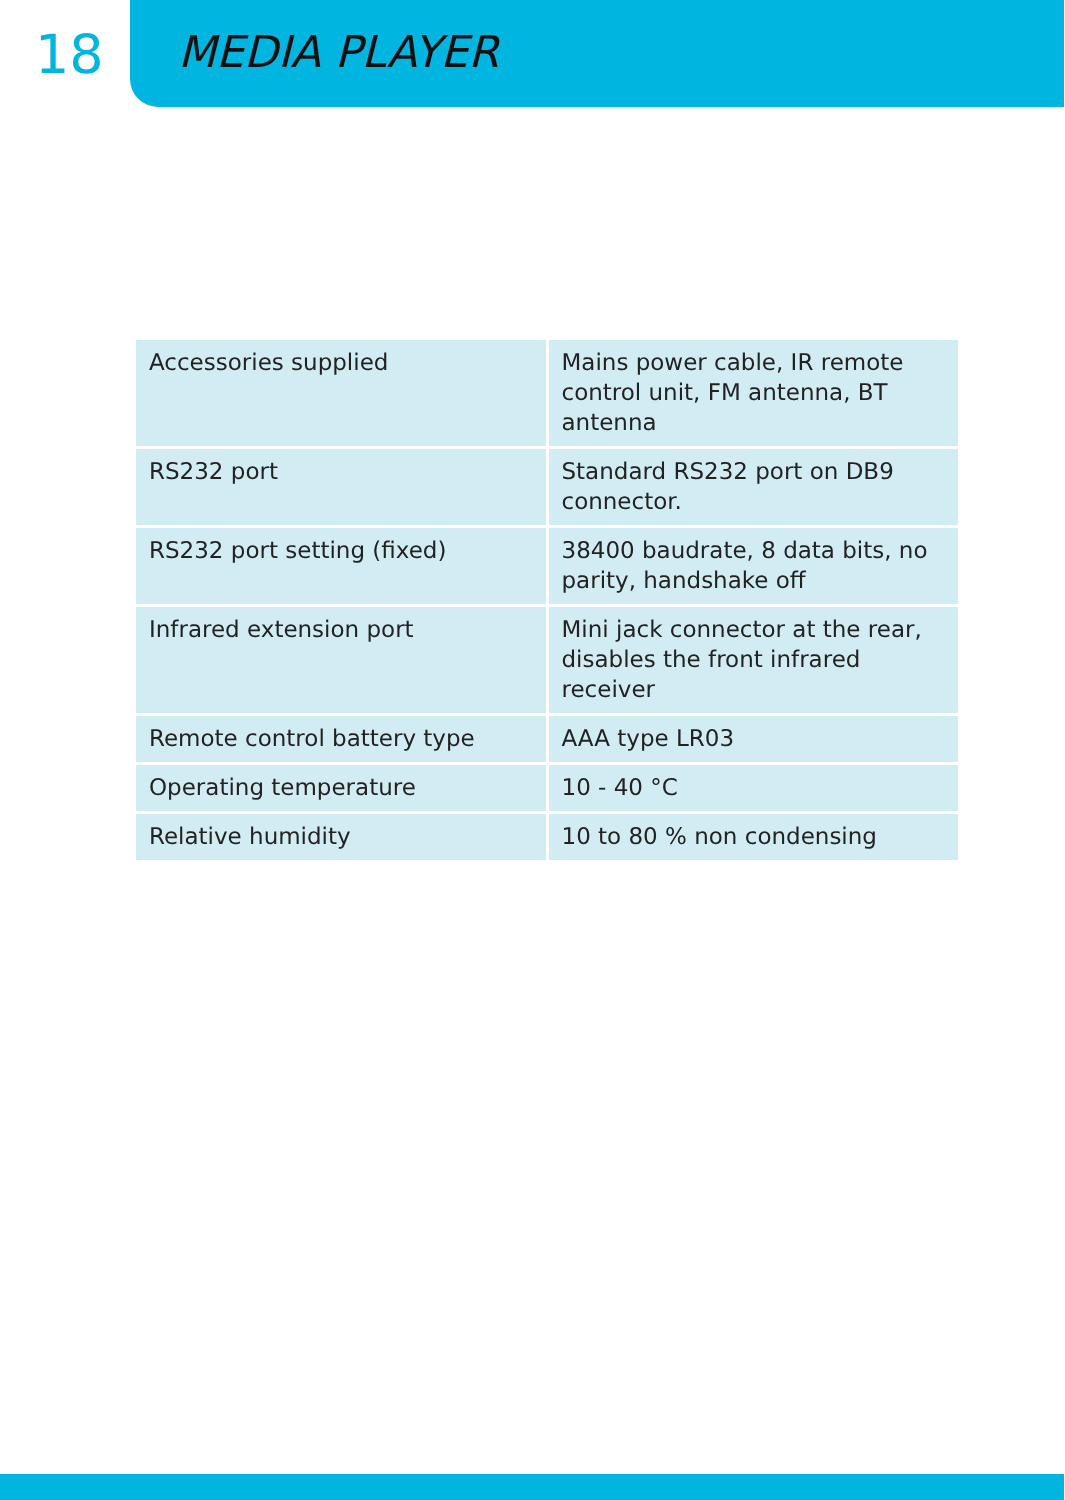18
MEDIA PLAYER
| Accessories supplied | Mains power cable, IR remote control unit, FM antenna, BT antenna |
| RS232 port | Standard RS232 port on DB9 connector. |
| RS232 port setting (fixed) | 38400 baudrate, 8 data bits, no parity, handshake off |
| Infrared extension port | Mini jack connector at the rear, disables the front infrared receiver |
| Remote control battery type | AAA type LR03 |
| Operating temperature | 10 - 40 °C |
| Relative humidity | 10 to 80 % non condensing |